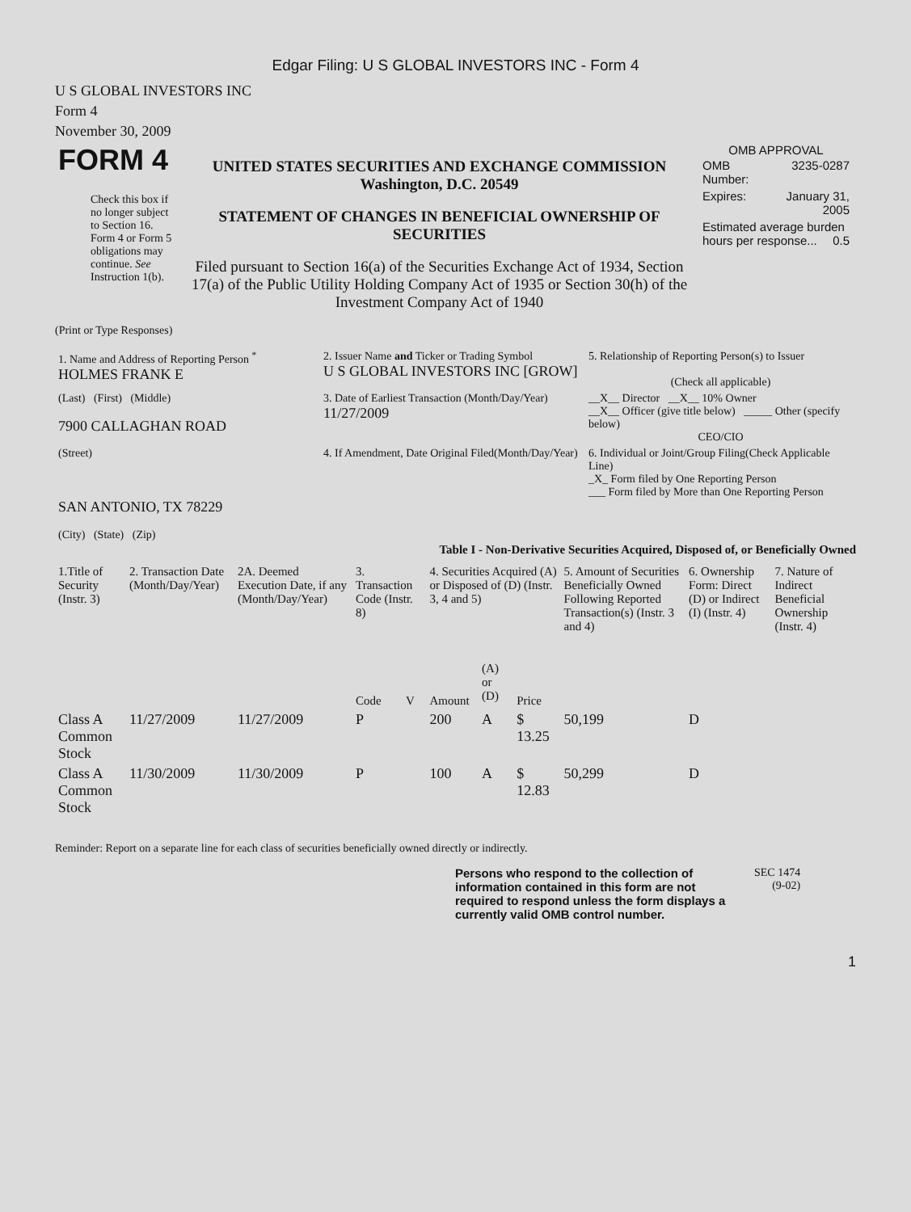Edgar Filing: U S GLOBAL INVESTORS INC - Form 4
U S GLOBAL INVESTORS INC
Form 4
November 30, 2009
| FORM 4 Check this box if no longer subject to Section 16. Form 4 or Form 5 obligations may continue. See Instruction 1(b). | UNITED STATES SECURITIES AND EXCHANGE COMMISSION Washington, D.C. 20549 STATEMENT OF CHANGES IN BENEFICIAL OWNERSHIP OF SECURITIES Filed pursuant to Section 16(a) of the Securities Exchange Act of 1934, Section 17(a) of the Public Utility Holding Company Act of 1935 or Section 30(h) of the Investment Company Act of 1940 | OMB APPROVAL / OMB Number: / 3235-0287 / / Expires: / January 31, 2005 / / Estimated average burden hours per response... 0.5 / / |
(Print or Type Responses)
| 1. Name and Address of Reporting Person <sup>*</sup> HOLMES FRANK E | 2. Issuer Name and Ticker or Trading Symbol U S GLOBAL INVESTORS INC [GROW] | 5. Relationship of Reporting Person(s) to Issuer (Check all applicable) |
| (Last) (First) (Middle) 7900 CALLAGHAN ROAD | 3. Date of Earliest Transaction (Month/Day/Year) 11/27/2009 | __X__ Director __X__ 10% Owner __X__ Officer (give title below) _____ Other (specify below) CEO/CIO |
| (Street) SAN ANTONIO, TX 78229 (City) (State) (Zip) | 4. If Amendment, Date Original Filed(Month/Day/Year) | 6. Individual or Joint/Group Filing(Check Applicable Line) _X_ Form filed by One Reporting Person ___ Form filed by More than One Reporting Person |
Table I - Non-Derivative Securities Acquired, Disposed of, or Beneficially Owned
| 1.Title of Security (Instr. 3) | 2. Transaction Date (Month/Day/Year) | 2A. Deemed Execution Date, if any (Month/Day/Year) | 3. Transaction Code (Instr. 8) | | 4. Securities Acquired (A) or Disposed of (D) (Instr. 3, 4 and 5) | | | 5. Amount of Securities Beneficially Owned Following Reported Transaction(s) (Instr. 3 and 4) | 6. Ownership Form: Direct (D) or Indirect (I) (Instr. 4) | 7. Nature of Indirect Beneficial Ownership (Instr. 4) |
| --- | --- | --- | --- | --- | --- | --- | --- | --- | --- | --- |
| | | | Code | V | Amount | (A) or (D) | Price | | | |
| Class A Common Stock | 11/27/2009 | 11/27/2009 | P | | 200 | A | $ 13.25 | 50,199 | D | |
| Class A Common Stock | 11/30/2009 | 11/30/2009 | P | | 100 | A | $ 12.83 | 50,299 | D | |
Reminder: Report on a separate line for each class of securities beneficially owned directly or indirectly.
Persons who respond to the collection of information contained in this form are not required to respond unless the form displays a currently valid OMB control number.
SEC 1474
(9-02)
1